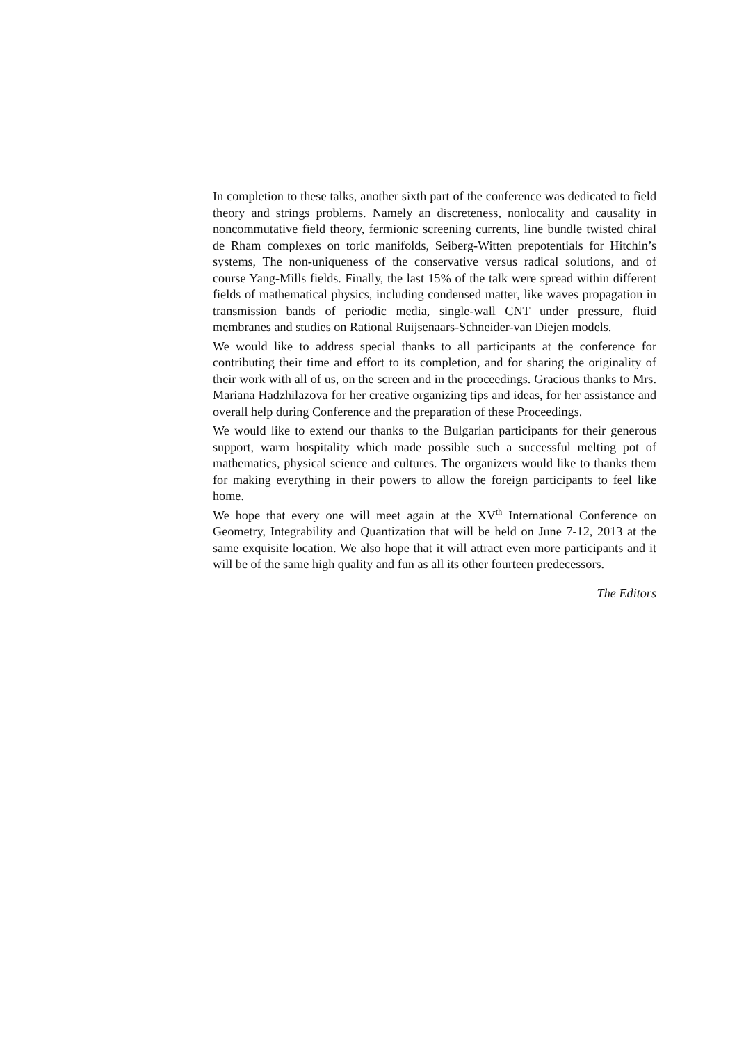In completion to these talks, another sixth part of the conference was dedicated to field theory and strings problems. Namely an discreteness, nonlocality and causality in noncommutative field theory, fermionic screening currents, line bundle twisted chiral de Rham complexes on toric manifolds, Seiberg-Witten prepotentials for Hitchin’s systems, The non-uniqueness of the conservative versus radical solutions, and of course Yang-Mills fields. Finally, the last 15% of the talk were spread within different fields of mathematical physics, including condensed matter, like waves propagation in transmission bands of periodic media, single-wall CNT under pressure, fluid membranes and studies on Rational Ruijsenaars-Schneider-van Diejen models.
We would like to address special thanks to all participants at the conference for contributing their time and effort to its completion, and for sharing the originality of their work with all of us, on the screen and in the proceedings. Gracious thanks to Mrs. Mariana Hadzhilazova for her creative organizing tips and ideas, for her assistance and overall help during Conference and the preparation of these Proceedings.
We would like to extend our thanks to the Bulgarian participants for their generous support, warm hospitality which made possible such a successful melting pot of mathematics, physical science and cultures. The organizers would like to thanks them for making everything in their powers to allow the foreign participants to feel like home.
We hope that every one will meet again at the XV<sup>th</sup> International Conference on Geometry, Integrability and Quantization that will be held on June 7-12, 2013 at the same exquisite location. We also hope that it will attract even more participants and it will be of the same high quality and fun as all its other fourteen predecessors.
The Editors